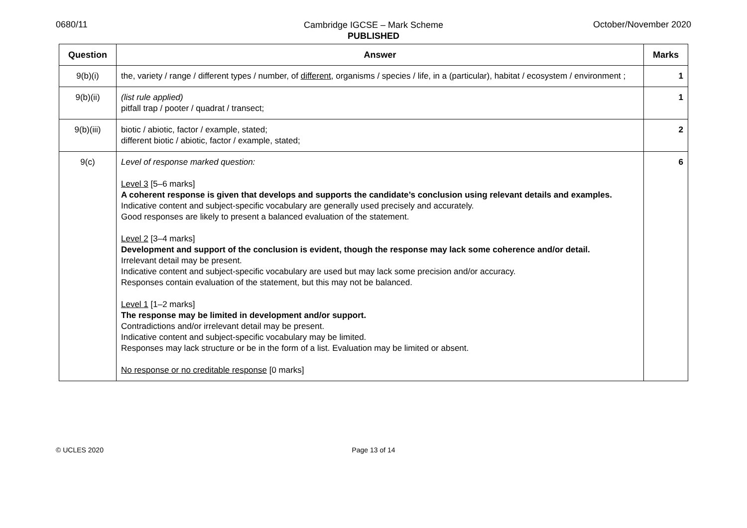0680/11 October/November 2020
Cambridge IGCSE – Mark Scheme
PUBLISHED
| Question | Answer | Marks |
| --- | --- | --- |
| 9(b)(i) | the, variety / range / different types / number, of different , organisms / species / life, in a (particular), habitat / ecosystem / environment ; | 1 |
| 9(b)(ii) | (list rule applied) pitfall trap / pooter / quadrat / transect; | 1 |
| 9(b)(iii) | biotic / abiotic, factor / example, stated; different biotic / abiotic, factor / example, stated; | 2 |
| 9(c) | Level of response marked question: Level 3 [5–6 marks] A coherent response is given that develops and supports the candidate’s conclusion using relevant details and examples. Indicative content and subject-specific vocabulary are generally used precisely and accurately. Good responses are likely to present a balanced evaluation of the statement. Level 2 [3–4 marks] Development and support of the conclusion is evident, though the response may lack some coherence and/or detail. Irrelevant detail may be present. Indicative content and subject-specific vocabulary are used but may lack some precision and/or accuracy. Responses contain evaluation of the statement, but this may not be balanced. Level 1 [1–2 marks] The response may be limited in development and/or support. Contradictions and/or irrelevant detail may be present. Indicative content and subject-specific vocabulary may be limited. Responses may lack structure or be in the form of a list. Evaluation may be limited or absent. No response or no creditable response [0 marks] | 6 |
© UCLES 2020
Page 13 of 14